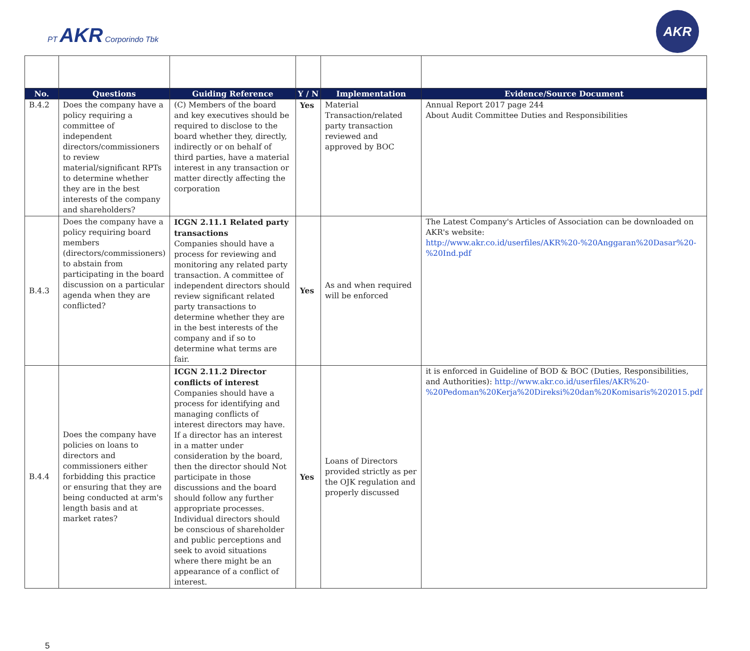PT AKR Corporindo Tbk
AKR
| No. | Questions | Guiding Reference | Y / N | Implementation | Evidence/Source Document |
| --- | --- | --- | --- | --- | --- |
| B.4.2 | Does the company have a policy requiring a committee of independent directors/commissioners to review material/significant RPTs to determine whether they are in the best interests of the company and shareholders? | (C) Members of the board and key executives should be required to disclose to the board whether they, directly, indirectly or on behalf of third parties, have a material interest in any transaction or matter directly affecting the corporation | Yes | Material Transaction/related party transaction reviewed and approved by BOC | Annual Report 2017 page 244 About Audit Committee Duties and Responsibilities |
| B.4.3 | Does the company have a policy requiring board members (directors/commissioners) to abstain from participating in the board discussion on a particular agenda when they are conflicted? | ICGN 2.11.1 Related party transactions Companies should have a process for reviewing and monitoring any related party transaction. A committee of independent directors should review significant related party transactions to determine whether they are in the best interests of the company and if so to determine what terms are fair. | Yes | As and when required will be enforced | The Latest Company's Articles of Association can be downloaded on AKR's website: http://www.akr.co.id/userfiles/AKR%20-%20Anggaran%20Dasar%20-%20Ind.pdf |
| B.4.4 | Does the company have policies on loans to directors and commissioners either forbidding this practice or ensuring that they are being conducted at arm's length basis and at market rates? | ICGN 2.11.2 Director conflicts of interest Companies should have a process for identifying and managing conflicts of interest directors may have. If a director has an interest in a matter under consideration by the board, then the director should Not participate in those discussions and the board should follow any further appropriate processes. Individual directors should be conscious of shareholder and public perceptions and seek to avoid situations where there might be an appearance of a conflict of interest. | Yes | Loans of Directors provided strictly as per the OJK regulation and properly discussed | it is enforced in Guideline of BOD & BOC (Duties, Responsibilities, and Authorities): http://www.akr.co.id/userfiles/AKR%20-%20Pedoman%20Kerja%20Direksi%20dan%20Komisaris%202015.pdf |
5